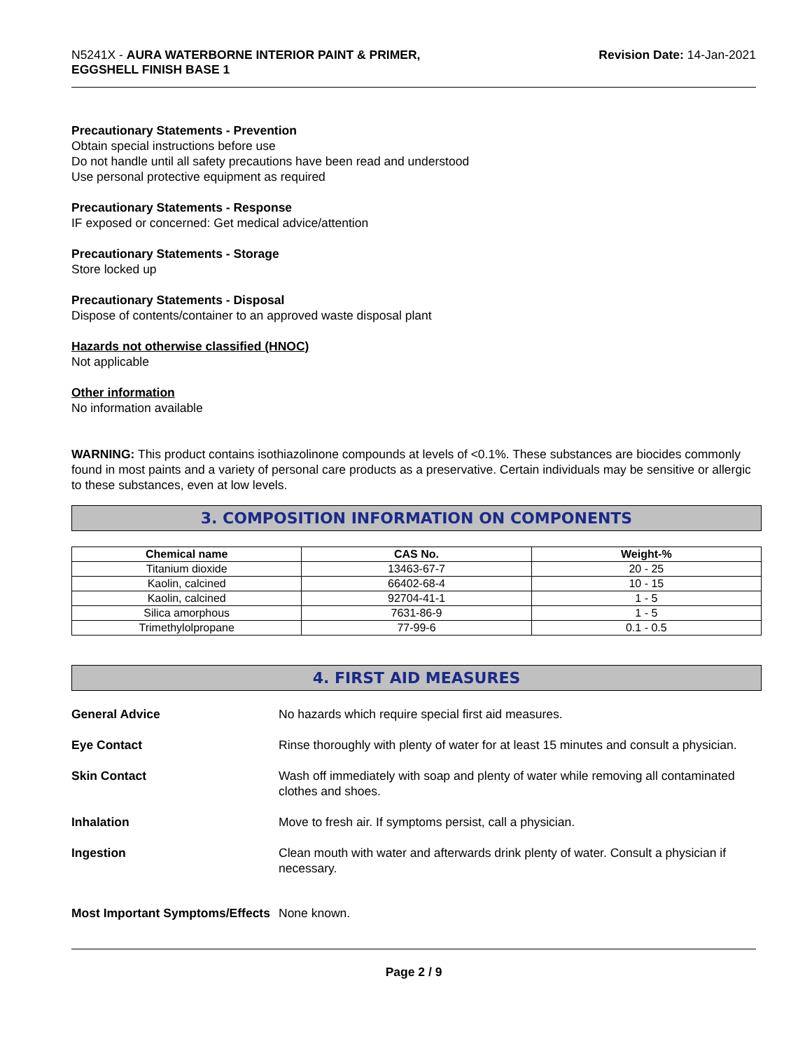N5241X - AURA WATERBORNE INTERIOR PAINT & PRIMER, EGGSHELL FINISH BASE 1
Revision Date: 14-Jan-2021
Precautionary Statements - Prevention
Obtain special instructions before use
Do not handle until all safety precautions have been read and understood
Use personal protective equipment as required
Precautionary Statements - Response
IF exposed or concerned: Get medical advice/attention
Precautionary Statements - Storage
Store locked up
Precautionary Statements - Disposal
Dispose of contents/container to an approved waste disposal plant
Hazards not otherwise classified (HNOC)
Not applicable
Other information
No information available
WARNING: This product contains isothiazolinone compounds at levels of <0.1%. These substances are biocides commonly found in most paints and a variety of personal care products as a preservative. Certain individuals may be sensitive or allergic to these substances, even at low levels.
3. COMPOSITION INFORMATION ON COMPONENTS
| Chemical name | CAS No. | Weight-% |
| --- | --- | --- |
| Titanium dioxide | 13463-67-7 | 20 - 25 |
| Kaolin, calcined | 66402-68-4 | 10 - 15 |
| Kaolin, calcined | 92704-41-1 | 1 - 5 |
| Silica amorphous | 7631-86-9 | 1 - 5 |
| Trimethylolpropane | 77-99-6 | 0.1 - 0.5 |
4. FIRST AID MEASURES
General Advice No hazards which require special first aid measures.
Eye Contact Rinse thoroughly with plenty of water for at least 15 minutes and consult a physician.
Skin Contact Wash off immediately with soap and plenty of water while removing all contaminated clothes and shoes.
Inhalation Move to fresh air. If symptoms persist, call a physician.
Ingestion Clean mouth with water and afterwards drink plenty of water. Consult a physician if necessary.
Most Important Symptoms/Effects
None known.
Page 2 / 9